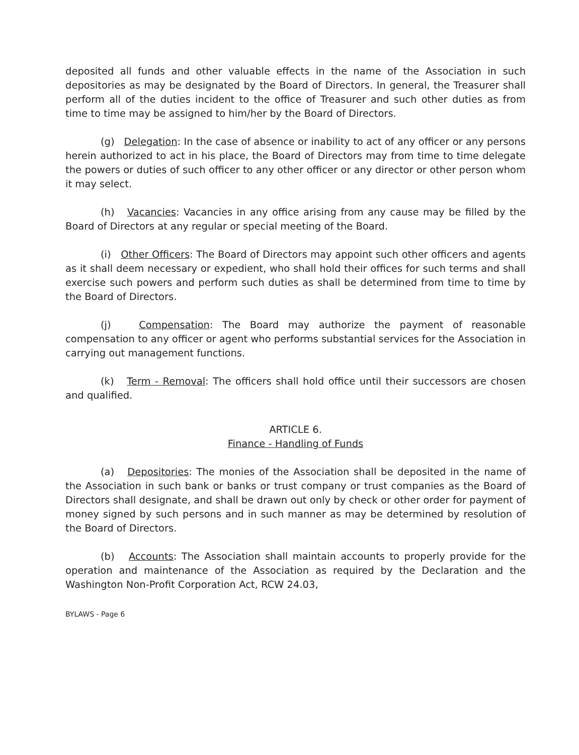deposited all funds and other valuable effects in the name of the Association in such depositories as may be designated by the Board of Directors. In general, the Treasurer shall perform all of the duties incident to the office of Treasurer and such other duties as from time to time may be assigned to him/her by the Board of Directors.
(g) Delegation: In the case of absence or inability to act of any officer or any persons herein authorized to act in his place, the Board of Directors may from time to time delegate the powers or duties of such officer to any other officer or any director or other person whom it may select.
(h) Vacancies: Vacancies in any office arising from any cause may be filled by the Board of Directors at any regular or special meeting of the Board.
(i) Other Officers: The Board of Directors may appoint such other officers and agents as it shall deem necessary or expedient, who shall hold their offices for such terms and shall exercise such powers and perform such duties as shall be determined from time to time by the Board of Directors.
(j) Compensation: The Board may authorize the payment of reasonable compensation to any officer or agent who performs substantial services for the Association in carrying out management functions.
(k) Term - Removal: The officers shall hold office until their successors are chosen and qualified.
ARTICLE 6.
Finance - Handling of Funds
(a) Depositories: The monies of the Association shall be deposited in the name of the Association in such bank or banks or trust company or trust companies as the Board of Directors shall designate, and shall be drawn out only by check or other order for payment of money signed by such persons and in such manner as may be determined by resolution of the Board of Directors.
(b) Accounts: The Association shall maintain accounts to properly provide for the operation and maintenance of the Association as required by the Declaration and the Washington Non-Profit Corporation Act, RCW 24.03,
BYLAWS - Page 6